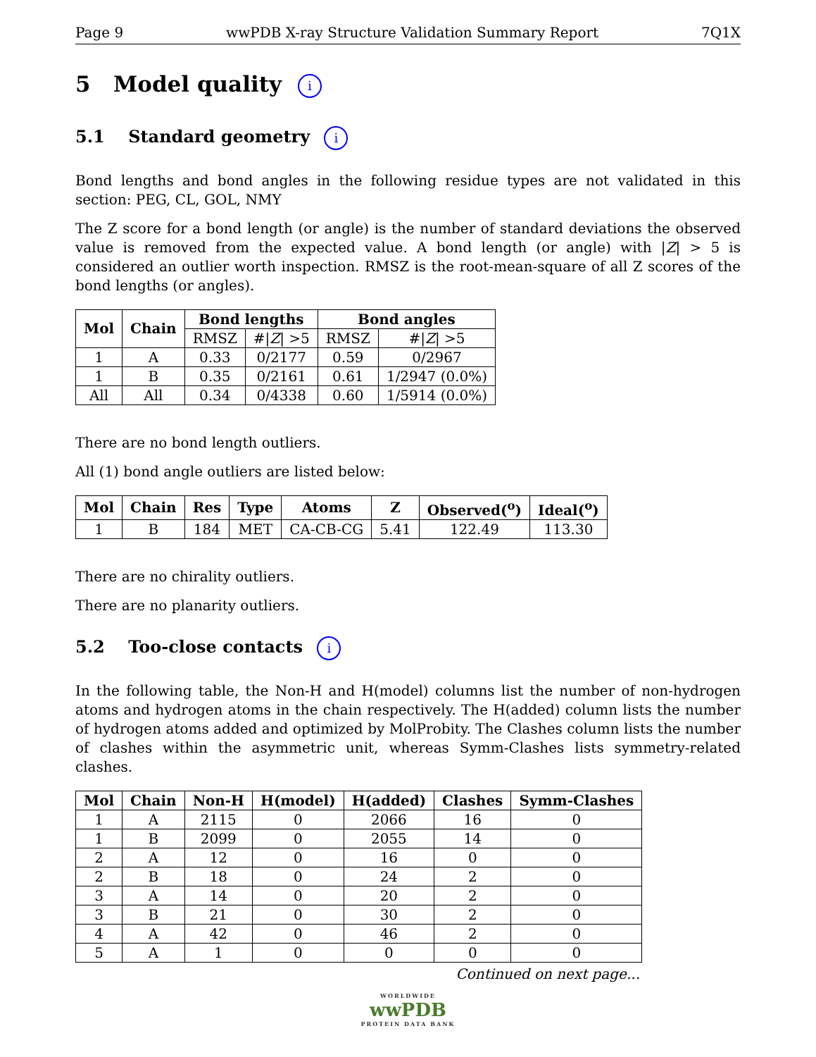Page 9 wwPDB X-ray Structure Validation Summary Report 7Q1X
5 Model quality i
5.1 Standard geometry i
Bond lengths and bond angles in the following residue types are not validated in this section: PEG, CL, GOL, NMY
The Z score for a bond length (or angle) is the number of standard deviations the observed value is removed from the expected value. A bond length (or angle) with |Z| > 5 is considered an outlier worth inspection. RMSZ is the root-mean-square of all Z scores of the bond lengths (or angles).
| Mol | Chain | Bond lengths | | Bond angles | |
| --- | --- | --- | --- | --- | --- |
| | | RMSZ | #/ Z / >5 | RMSZ | #/ Z / >5 |
| 1 | A | 0.33 | 0/2177 | 0.59 | 0/2967 |
| 1 | B | 0.35 | 0/2161 | 0.61 | 1/2947 (0.0%) |
| All | All | 0.34 | 0/4338 | 0.60 | 1/5914 (0.0%) |
There are no bond length outliers.
All (1) bond angle outliers are listed below:
| Mol | Chain | Res | Type | Atoms | Z | Observed(<sup>o</sup>) | Ideal(<sup>o</sup>) |
| --- | --- | --- | --- | --- | --- | --- | --- |
| 1 | B | 184 | MET | CA-CB-CG | 5.41 | 122.49 | 113.30 |
There are no chirality outliers.
There are no planarity outliers.
5.2 Too-close contacts i
In the following table, the Non-H and H(model) columns list the number of non-hydrogen atoms and hydrogen atoms in the chain respectively. The H(added) column lists the number of hydrogen atoms added and optimized by MolProbity. The Clashes column lists the number of clashes within the asymmetric unit, whereas Symm-Clashes lists symmetry-related clashes.
| Mol | Chain | Non-H | H(model) | H(added) | Clashes | Symm-Clashes |
| --- | --- | --- | --- | --- | --- | --- |
| 1 | A | 2115 | 0 | 2066 | 16 | 0 |
| 1 | B | 2099 | 0 | 2055 | 14 | 0 |
| 2 | A | 12 | 0 | 16 | 0 | 0 |
| 2 | B | 18 | 0 | 24 | 2 | 0 |
| 3 | A | 14 | 0 | 20 | 2 | 0 |
| 3 | B | 21 | 0 | 30 | 2 | 0 |
| 4 | A | 42 | 0 | 46 | 2 | 0 |
| 5 | A | 1 | 0 | 0 | 0 | 0 |
Continued on next page...
WORLDWIDE
wwPDB
PROTEIN DATA BANK